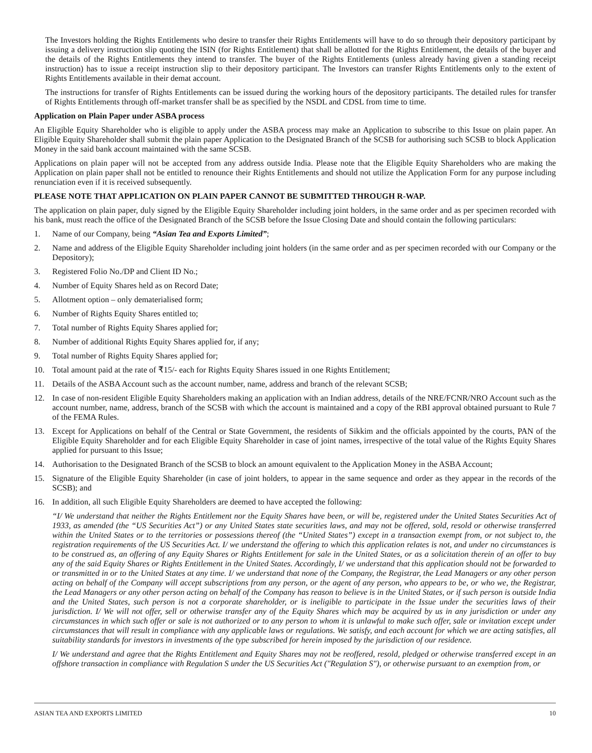The Investors holding the Rights Entitlements who desire to transfer their Rights Entitlements will have to do so through their depository participant by issuing a delivery instruction slip quoting the ISIN (for Rights Entitlement) that shall be allotted for the Rights Entitlement, the details of the buyer and the details of the Rights Entitlements they intend to transfer. The buyer of the Rights Entitlements (unless already having given a standing receipt instruction) has to issue a receipt instruction slip to their depository participant. The Investors can transfer Rights Entitlements only to the extent of Rights Entitlements available in their demat account.
The instructions for transfer of Rights Entitlements can be issued during the working hours of the depository participants. The detailed rules for transfer of Rights Entitlements through off-market transfer shall be as specified by the NSDL and CDSL from time to time.
Application on Plain Paper under ASBA process
An Eligible Equity Shareholder who is eligible to apply under the ASBA process may make an Application to subscribe to this Issue on plain paper. An Eligible Equity Shareholder shall submit the plain paper Application to the Designated Branch of the SCSB for authorising such SCSB to block Application Money in the said bank account maintained with the same SCSB.
Applications on plain paper will not be accepted from any address outside India. Please note that the Eligible Equity Shareholders who are making the Application on plain paper shall not be entitled to renounce their Rights Entitlements and should not utilize the Application Form for any purpose including renunciation even if it is received subsequently.
PLEASE NOTE THAT APPLICATION ON PLAIN PAPER CANNOT BE SUBMITTED THROUGH R-WAP.
The application on plain paper, duly signed by the Eligible Equity Shareholder including joint holders, in the same order and as per specimen recorded with his bank, must reach the office of the Designated Branch of the SCSB before the Issue Closing Date and should contain the following particulars:
1. Name of our Company, being “Asian Tea and Exports Limited”;
2. Name and address of the Eligible Equity Shareholder including joint holders (in the same order and as per specimen recorded with our Company or the Depository);
3. Registered Folio No./DP and Client ID No.;
4. Number of Equity Shares held as on Record Date;
5. Allotment option – only dematerialised form;
6. Number of Rights Equity Shares entitled to;
7. Total number of Rights Equity Shares applied for;
8. Number of additional Rights Equity Shares applied for, if any;
9. Total number of Rights Equity Shares applied for;
10. Total amount paid at the rate of ₹15/- each for Rights Equity Shares issued in one Rights Entitlement;
11. Details of the ASBA Account such as the account number, name, address and branch of the relevant SCSB;
12. In case of non-resident Eligible Equity Shareholders making an application with an Indian address, details of the NRE/FCNR/NRO Account such as the account number, name, address, branch of the SCSB with which the account is maintained and a copy of the RBI approval obtained pursuant to Rule 7 of the FEMA Rules.
13. Except for Applications on behalf of the Central or State Government, the residents of Sikkim and the officials appointed by the courts, PAN of the Eligible Equity Shareholder and for each Eligible Equity Shareholder in case of joint names, irrespective of the total value of the Rights Equity Shares applied for pursuant to this Issue;
14. Authorisation to the Designated Branch of the SCSB to block an amount equivalent to the Application Money in the ASBA Account;
15. Signature of the Eligible Equity Shareholder (in case of joint holders, to appear in the same sequence and order as they appear in the records of the SCSB); and
16. In addition, all such Eligible Equity Shareholders are deemed to have accepted the following:
“I/ We understand that neither the Rights Entitlement nor the Equity Shares have been, or will be, registered under the United States Securities Act of 1933, as amended (the “US Securities Act”) or any United States state securities laws, and may not be offered, sold, resold or otherwise transferred within the United States or to the territories or possessions thereof (the “United States”) except in a transaction exempt from, or not subject to, the registration requirements of the US Securities Act. I/ we understand the offering to which this application relates is not, and under no circumstances is to be construed as, an offering of any Equity Shares or Rights Entitlement for sale in the United States, or as a solicitation therein of an offer to buy any of the said Equity Shares or Rights Entitlement in the United States. Accordingly, I/ we understand that this application should not be forwarded to or transmitted in or to the United States at any time. I/ we understand that none of the Company, the Registrar, the Lead Managers or any other person acting on behalf of the Company will accept subscriptions from any person, or the agent of any person, who appears to be, or who we, the Registrar, the Lead Managers or any other person acting on behalf of the Company has reason to believe is in the United States, or if such person is outside India and the United States, such person is not a corporate shareholder, or is ineligible to participate in the Issue under the securities laws of their jurisdiction. I/ We will not offer, sell or otherwise transfer any of the Equity Shares which may be acquired by us in any jurisdiction or under any circumstances in which such offer or sale is not authorized or to any person to whom it is unlawful to make such offer, sale or invitation except under circumstances that will result in compliance with any applicable laws or regulations. We satisfy, and each account for which we are acting satisfies, all suitability standards for investors in investments of the type subscribed for herein imposed by the jurisdiction of our residence.
I/ We understand and agree that the Rights Entitlement and Equity Shares may not be reoffered, resold, pledged or otherwise transferred except in an offshore transaction in compliance with Regulation S under the US Securities Act ("Regulation S"), or otherwise pursuant to an exemption from, or
ASIAN TEA AND EXPORTS LIMITED 10